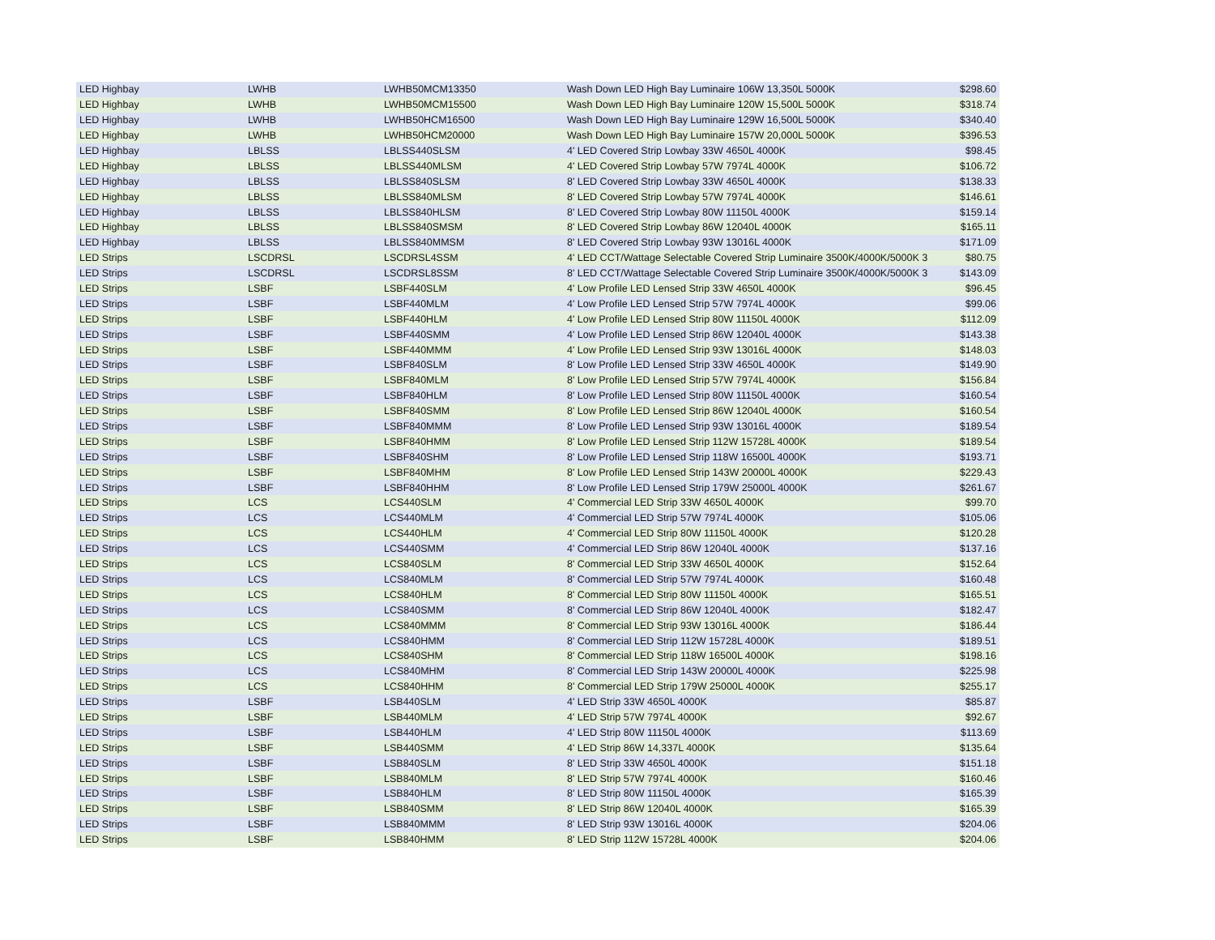| LED Highbay | LWHB | LWHB50MCM13350 | Wash Down LED High Bay Luminaire 106W 13,350L 5000K | $298.60 |
| LED Highbay | LWHB | LWHB50MCM15500 | Wash Down LED High Bay Luminaire 120W 15,500L 5000K | $318.74 |
| LED Highbay | LWHB | LWHB50HCM16500 | Wash Down LED High Bay Luminaire 129W 16,500L 5000K | $340.40 |
| LED Highbay | LWHB | LWHB50HCM20000 | Wash Down LED High Bay Luminaire 157W 20,000L 5000K | $396.53 |
| LED Highbay | LBLSS | LBLSS440SLSM | 4' LED Covered Strip Lowbay 33W 4650L 4000K | $98.45 |
| LED Highbay | LBLSS | LBLSS440MLSM | 4' LED Covered Strip Lowbay 57W 7974L 4000K | $106.72 |
| LED Highbay | LBLSS | LBLSS840SLSM | 8' LED Covered Strip Lowbay 33W 4650L 4000K | $138.33 |
| LED Highbay | LBLSS | LBLSS840MLSM | 8' LED Covered Strip Lowbay 57W 7974L 4000K | $146.61 |
| LED Highbay | LBLSS | LBLSS840HLSM | 8' LED Covered Strip Lowbay 80W 11150L 4000K | $159.14 |
| LED Highbay | LBLSS | LBLSS840SMSM | 8' LED Covered Strip Lowbay 86W 12040L 4000K | $165.11 |
| LED Highbay | LBLSS | LBLSS840MMSM | 8' LED Covered Strip Lowbay 93W 13016L 4000K | $171.09 |
| LED Strips | LSCDRSL | LSCDRSL4SSM | 4' LED CCT/Wattage Selectable Covered Strip Luminaire 3500K/4000K/5000K 3 | $80.75 |
| LED Strips | LSCDRSL | LSCDRSL8SSM | 8' LED CCT/Wattage Selectable Covered Strip Luminaire 3500K/4000K/5000K 3 | $143.09 |
| LED Strips | LSBF | LSBF440SLM | 4' Low Profile LED Lensed Strip 33W 4650L 4000K | $96.45 |
| LED Strips | LSBF | LSBF440MLM | 4' Low Profile LED Lensed Strip 57W 7974L 4000K | $99.06 |
| LED Strips | LSBF | LSBF440HLM | 4' Low Profile LED Lensed Strip 80W 11150L 4000K | $112.09 |
| LED Strips | LSBF | LSBF440SMM | 4' Low Profile LED Lensed Strip 86W 12040L 4000K | $143.38 |
| LED Strips | LSBF | LSBF440MMM | 4' Low Profile LED Lensed Strip 93W 13016L 4000K | $148.03 |
| LED Strips | LSBF | LSBF840SLM | 8' Low Profile LED Lensed Strip 33W 4650L 4000K | $149.90 |
| LED Strips | LSBF | LSBF840MLM | 8' Low Profile LED Lensed Strip 57W 7974L 4000K | $156.84 |
| LED Strips | LSBF | LSBF840HLM | 8' Low Profile LED Lensed Strip 80W 11150L 4000K | $160.54 |
| LED Strips | LSBF | LSBF840SMM | 8' Low Profile LED Lensed Strip 86W 12040L 4000K | $160.54 |
| LED Strips | LSBF | LSBF840MMM | 8' Low Profile LED Lensed Strip 93W 13016L 4000K | $189.54 |
| LED Strips | LSBF | LSBF840HMM | 8' Low Profile LED Lensed Strip 112W 15728L 4000K | $189.54 |
| LED Strips | LSBF | LSBF840SHM | 8' Low Profile LED Lensed Strip 118W 16500L 4000K | $193.71 |
| LED Strips | LSBF | LSBF840MHM | 8' Low Profile LED Lensed Strip 143W 20000L 4000K | $229.43 |
| LED Strips | LSBF | LSBF840HHM | 8' Low Profile LED Lensed Strip 179W 25000L 4000K | $261.67 |
| LED Strips | LCS | LCS440SLM | 4' Commercial LED Strip 33W 4650L 4000K | $99.70 |
| LED Strips | LCS | LCS440MLM | 4' Commercial LED Strip 57W 7974L 4000K | $105.06 |
| LED Strips | LCS | LCS440HLM | 4' Commercial LED Strip 80W 11150L 4000K | $120.28 |
| LED Strips | LCS | LCS440SMM | 4' Commercial LED Strip 86W 12040L 4000K | $137.16 |
| LED Strips | LCS | LCS840SLM | 8' Commercial LED Strip 33W 4650L 4000K | $152.64 |
| LED Strips | LCS | LCS840MLM | 8' Commercial LED Strip 57W 7974L 4000K | $160.48 |
| LED Strips | LCS | LCS840HLM | 8' Commercial LED Strip 80W 11150L 4000K | $165.51 |
| LED Strips | LCS | LCS840SMM | 8' Commercial LED Strip 86W 12040L 4000K | $182.47 |
| LED Strips | LCS | LCS840MMM | 8' Commercial LED Strip 93W 13016L 4000K | $186.44 |
| LED Strips | LCS | LCS840HMM | 8' Commercial LED Strip 112W 15728L 4000K | $189.51 |
| LED Strips | LCS | LCS840SHM | 8' Commercial LED Strip 118W 16500L 4000K | $198.16 |
| LED Strips | LCS | LCS840MHM | 8' Commercial LED Strip 143W 20000L 4000K | $225.98 |
| LED Strips | LCS | LCS840HHM | 8' Commercial LED Strip 179W 25000L 4000K | $255.17 |
| LED Strips | LSBF | LSB440SLM | 4' LED Strip 33W 4650L 4000K | $85.87 |
| LED Strips | LSBF | LSB440MLM | 4' LED Strip 57W 7974L 4000K | $92.67 |
| LED Strips | LSBF | LSB440HLM | 4' LED Strip 80W 11150L 4000K | $113.69 |
| LED Strips | LSBF | LSB440SMM | 4' LED Strip 86W 14,337L 4000K | $135.64 |
| LED Strips | LSBF | LSB840SLM | 8' LED Strip 33W 4650L 4000K | $151.18 |
| LED Strips | LSBF | LSB840MLM | 8' LED Strip 57W 7974L 4000K | $160.46 |
| LED Strips | LSBF | LSB840HLM | 8' LED Strip 80W 11150L 4000K | $165.39 |
| LED Strips | LSBF | LSB840SMM | 8' LED Strip 86W 12040L 4000K | $165.39 |
| LED Strips | LSBF | LSB840MMM | 8' LED Strip 93W 13016L 4000K | $204.06 |
| LED Strips | LSBF | LSB840HMM | 8' LED Strip 112W 15728L 4000K | $204.06 |